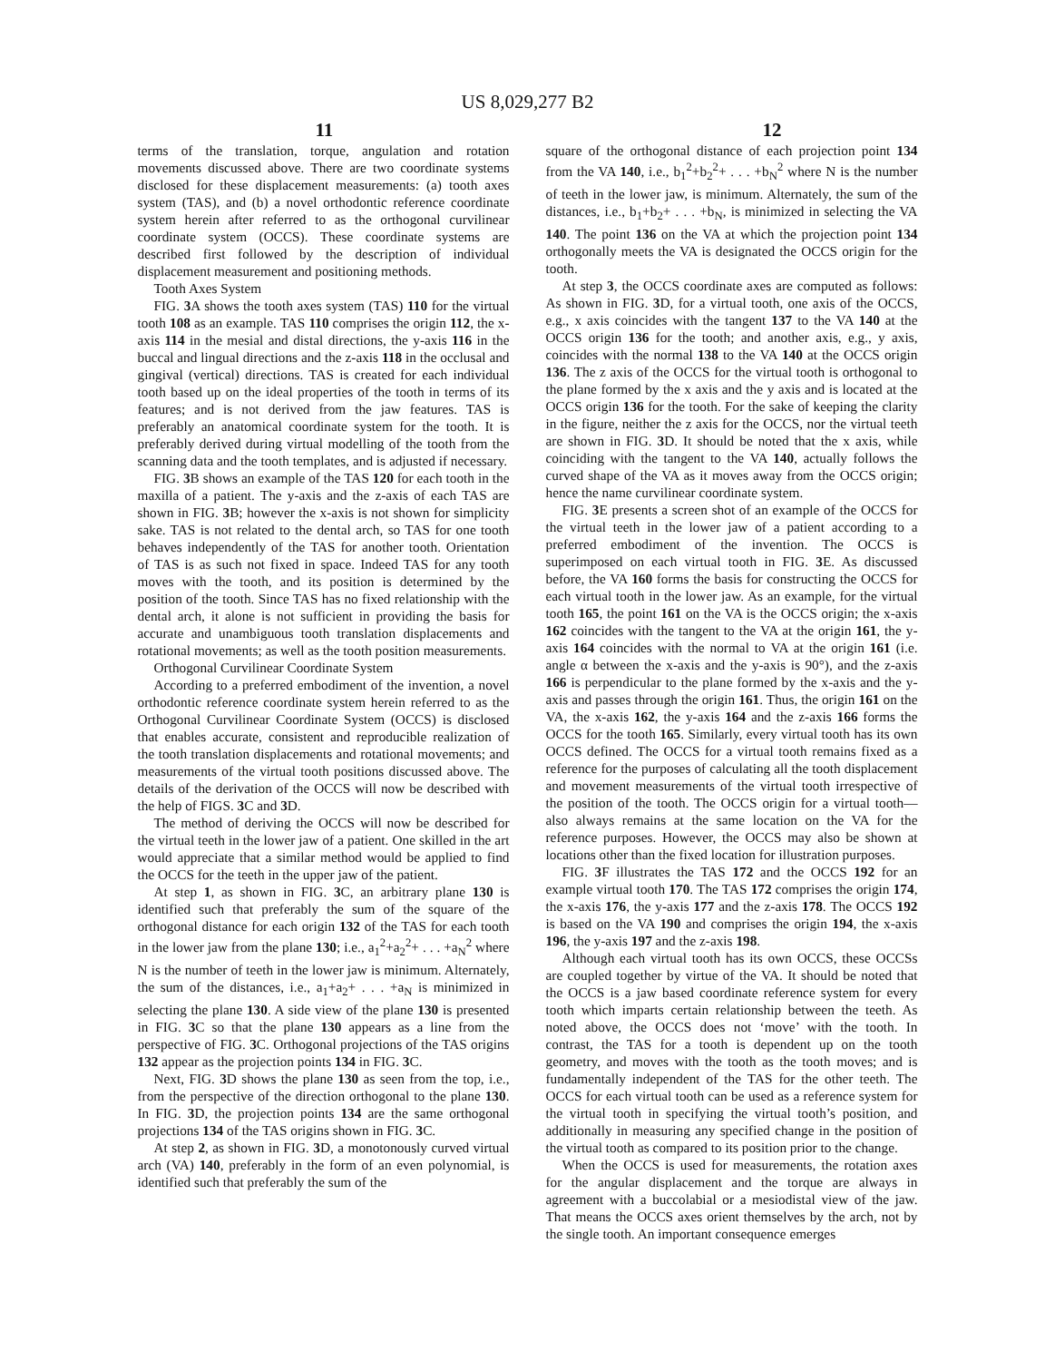US 8,029,277 B2
11 12
terms of the translation, torque, angulation and rotation movements discussed above. There are two coordinate systems disclosed for these displacement measurements: (a) tooth axes system (TAS), and (b) a novel orthodontic reference coordinate system herein after referred to as the orthogonal curvilinear coordinate system (OCCS). These coordinate systems are described first followed by the description of individual displacement measurement and positioning methods.
Tooth Axes System
FIG. 3 A shows the tooth axes system (TAS) 110 for the virtual tooth 108 as an example. TAS 110 comprises the origin 112, the x-axis 114 in the mesial and distal directions, the y-axis 116 in the buccal and lingual directions and the z-axis 118 in the occlusal and gingival (vertical) directions. TAS is created for each individual tooth based up on the ideal properties of the tooth in terms of its features; and is not derived from the jaw features. TAS is preferably an anatomical coordinate system for the tooth. It is preferably derived during virtual modelling of the tooth from the scanning data and the tooth templates, and is adjusted if necessary.
FIG. 3 B shows an example of the TAS 120 for each tooth in the maxilla of a patient. The y-axis and the z-axis of each TAS are shown in FIG. 3 B; however the x-axis is not shown for simplicity sake. TAS is not related to the dental arch, so TAS for one tooth behaves independently of the TAS for another tooth. Orientation of TAS is as such not fixed in space. Indeed TAS for any tooth moves with the tooth, and its position is determined by the position of the tooth. Since TAS has no fixed relationship with the dental arch, it alone is not sufficient in providing the basis for accurate and unambiguous tooth translation displacements and rotational movements; as well as the tooth position measurements.
Orthogonal Curvilinear Coordinate System
According to a preferred embodiment of the invention, a novel orthodontic reference coordinate system herein referred to as the Orthogonal Curvilinear Coordinate System (OCCS) is disclosed that enables accurate, consistent and reproducible realization of the tooth translation displacements and rotational movements; and measurements of the virtual tooth positions discussed above. The details of the derivation of the OCCS will now be described with the help of FIGS. 3 C and 3 D.
The method of deriving the OCCS will now be described for the virtual teeth in the lower jaw of a patient. One skilled in the art would appreciate that a similar method would be applied to find the OCCS for the teeth in the upper jaw of the patient.
At step 1, as shown in FIG. 3 C, an arbitrary plane 130 is identified such that preferably the sum of the square of the orthogonal distance for each origin 132 of the TAS for each tooth in the lower jaw from the plane 130; i.e., a<sub>1</sub><sup>2</sup>+a<sub>2</sub><sup>2</sup>+ . . . +a<sub>N</sub><sup>2</sup> where N is the number of teeth in the lower jaw is minimum. Alternately, the sum of the distances, i.e., a<sub>1</sub>+a<sub>2</sub>+ . . . +a<sub>N</sub> is minimized in selecting the plane 130. A side view of the plane 130 is presented in FIG. 3 C so that the plane 130 appears as a line from the perspective of FIG. 3 C. Orthogonal projections of the TAS origins 132 appear as the projection points 134 in FIG. 3 C.
Next, FIG. 3 D shows the plane 130 as seen from the top, i.e., from the perspective of the direction orthogonal to the plane 130. In FIG. 3 D, the projection points 134 are the same orthogonal projections 134 of the TAS origins shown in FIG. 3 C.
At step 2, as shown in FIG. 3 D, a monotonously curved virtual arch (VA) 140, preferably in the form of an even polynomial, is identified such that preferably the sum of the
square of the orthogonal distance of each projection point 134 from the VA 140, i.e., b<sub>1</sub><sup>2</sup>+b<sub>2</sub><sup>2</sup>+ . . . +b<sub>N</sub><sup>2</sup> where N is the number of teeth in the lower jaw, is minimum. Alternately, the sum of the distances, i.e., b<sub>1</sub>+b<sub>2</sub>+ . . . +b<sub>N</sub>, is minimized in selecting the VA 140. The point 136 on the VA at which the projection point 134 orthogonally meets the VA is designated the OCCS origin for the tooth.
At step 3, the OCCS coordinate axes are computed as follows: As shown in FIG. 3 D, for a virtual tooth, one axis of the OCCS, e.g., x axis coincides with the tangent 137 to the VA 140 at the OCCS origin 136 for the tooth; and another axis, e.g., y axis, coincides with the normal 138 to the VA 140 at the OCCS origin 136. The z axis of the OCCS for the virtual tooth is orthogonal to the plane formed by the x axis and the y axis and is located at the OCCS origin 136 for the tooth. For the sake of keeping the clarity in the figure, neither the z axis for the OCCS, nor the virtual teeth are shown in FIG. 3 D. It should be noted that the x axis, while coinciding with the tangent to the VA 140, actually follows the curved shape of the VA as it moves away from the OCCS origin; hence the name curvilinear coordinate system.
FIG. 3 E presents a screen shot of an example of the OCCS for the virtual teeth in the lower jaw of a patient according to a preferred embodiment of the invention. The OCCS is superimposed on each virtual tooth in FIG. 3 E. As discussed before, the VA 160 forms the basis for constructing the OCCS for each virtual tooth in the lower jaw. As an example, for the virtual tooth 165, the point 161 on the VA is the OCCS origin; the x-axis 162 coincides with the tangent to the VA at the origin 161, the y-axis 164 coincides with the normal to VA at the origin 161 (i.e. angle α between the x-axis and the y-axis is 90°), and the z-axis 166 is perpendicular to the plane formed by the x-axis and the y-axis and passes through the origin 161. Thus, the origin 161 on the VA, the x-axis 162, the y-axis 164 and the z-axis 166 forms the OCCS for the tooth 165. Similarly, every virtual tooth has its own OCCS defined. The OCCS for a virtual tooth remains fixed as a reference for the purposes of calculating all the tooth displacement and movement measurements of the virtual tooth irrespective of the position of the tooth. The OCCS origin for a virtual tooth—also always remains at the same location on the VA for the reference purposes. However, the OCCS may also be shown at locations other than the fixed location for illustration purposes.
FIG. 3 F illustrates the TAS 172 and the OCCS 192 for an example virtual tooth 170. The TAS 172 comprises the origin 174, the x-axis 176, the y-axis 177 and the z-axis 178. The OCCS 192 is based on the VA 190 and comprises the origin 194, the x-axis 196, the y-axis 197 and the z-axis 198.
Although each virtual tooth has its own OCCS, these OCCSs are coupled together by virtue of the VA. It should be noted that the OCCS is a jaw based coordinate reference system for every tooth which imparts certain relationship between the teeth. As noted above, the OCCS does not ‘move’ with the tooth. In contrast, the TAS for a tooth is dependent up on the tooth geometry, and moves with the tooth as the tooth moves; and is fundamentally independent of the TAS for the other teeth. The OCCS for each virtual tooth can be used as a reference system for the virtual tooth in specifying the virtual tooth’s position, and additionally in measuring any specified change in the position of the virtual tooth as compared to its position prior to the change.
When the OCCS is used for measurements, the rotation axes for the angular displacement and the torque are always in agreement with a buccolabial or a mesiodistal view of the jaw. That means the OCCS axes orient themselves by the arch, not by the single tooth. An important consequence emerges